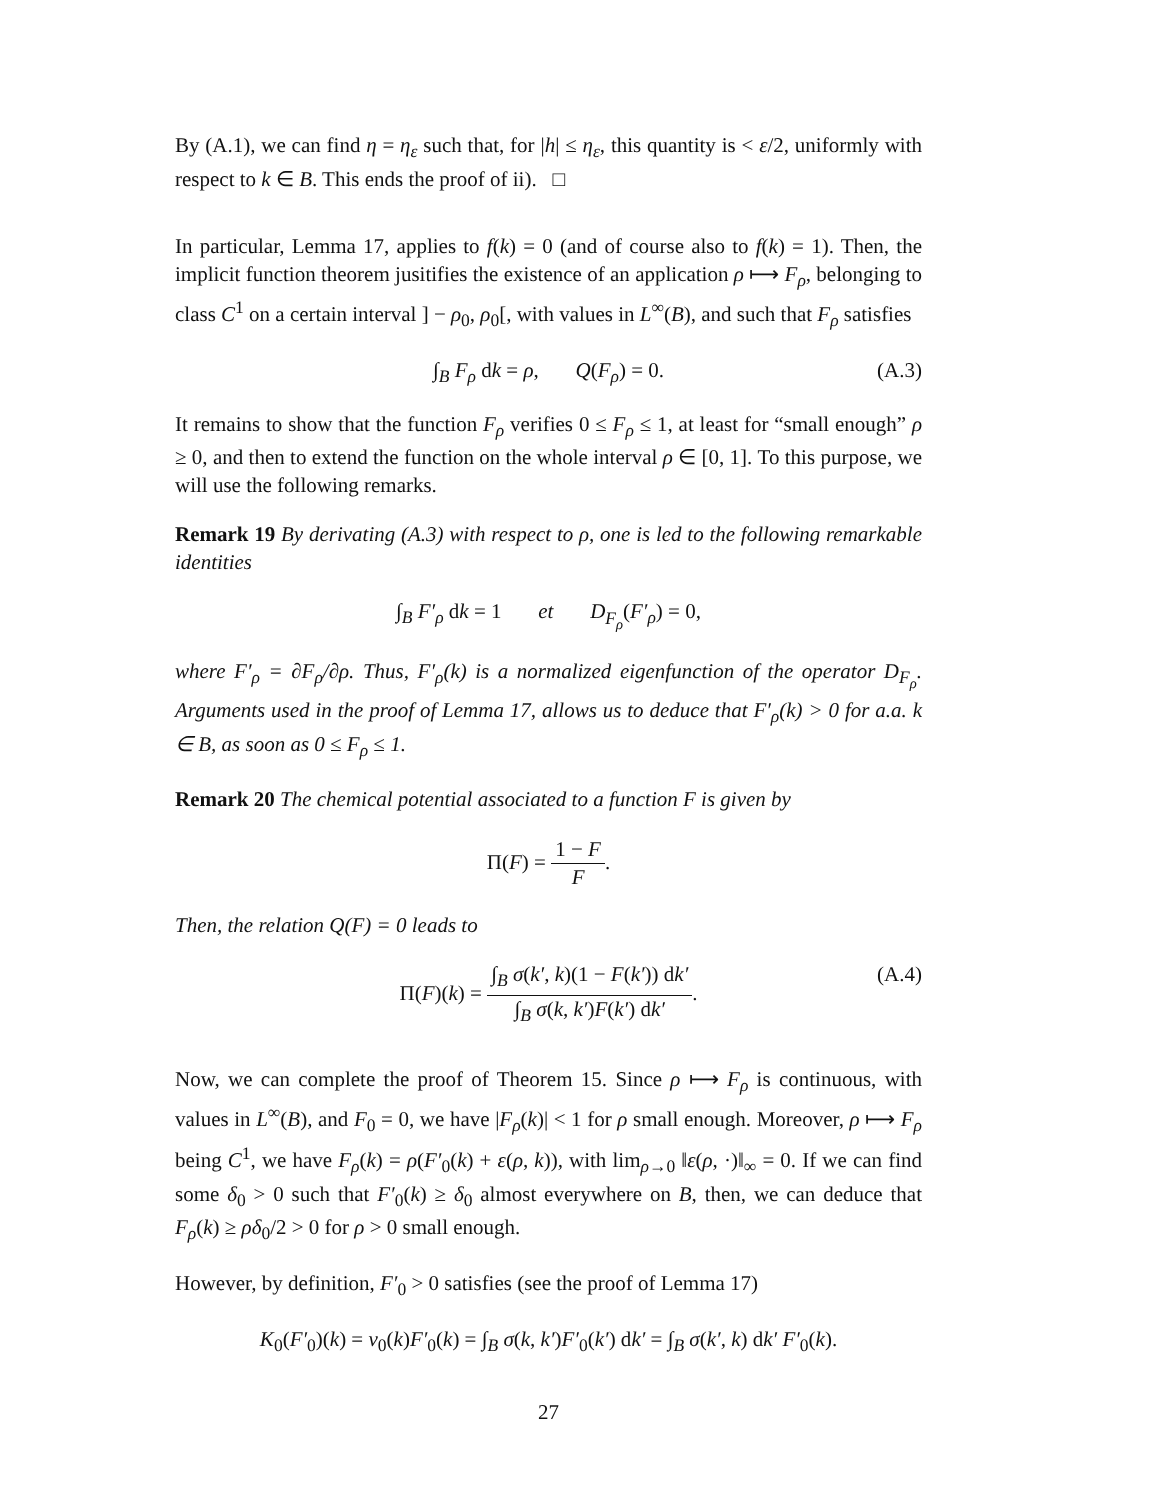By (A.1), we can find η = η<sub>ε</sub> such that, for |h| ≤ η<sub>ε</sub>, this quantity is < ε/2, uniformly with respect to k ∈ B. This ends the proof of ii). □
In particular, Lemma 17, applies to f(k) = 0 (and of course also to f(k) = 1). Then, the implicit function theorem jusitifies the existence of an application ρ ⟼ F<sub>ρ</sub>, belonging to class C<sup>1</sup> on a certain interval ] − ρ<sub>0</sub>, ρ<sub>0</sub>[, with values in L<sup>∞</sup>(B), and such that F<sub>ρ</sub> satisfies
∫<sub>B</sub> F<sub>ρ</sub> dk = ρ, Q(F<sub>ρ</sub>) = 0. (A.3)
It remains to show that the function F<sub>ρ</sub> verifies 0 ≤ F<sub>ρ</sub> ≤ 1, at least for “small enough” ρ ≥ 0, and then to extend the function on the whole interval ρ ∈ [0, 1]. To this purpose, we will use the following remarks.
Remark 19 By derivating (A.3) with respect to ρ, one is led to the following remarkable identities
∫<sub>B</sub> F′<sub>ρ</sub> dk = 1 et D<sub>F<sub>ρ</sub></sub>(F′<sub>ρ</sub>) = 0,
where F′<sub>ρ</sub> = ∂F<sub>ρ</sub>/∂ρ. Thus, F′<sub>ρ</sub>(k) is a normalized eigenfunction of the operator D<sub>F<sub>ρ</sub></sub>. Arguments used in the proof of Lemma 17, allows us to deduce that F′<sub>ρ</sub>(k) > 0 for a.a. k ∈ B, as soon as 0 ≤ F<sub>ρ</sub> ≤ 1.
Remark 20 The chemical potential associated to a function F is given by
Π(F) = 1 − F F.
Then, the relation Q(F) = 0 leads to
Π(F)(k) = ∫<sub>B</sub> σ(k′, k)(1 − F(k′)) dk′ ∫<sub>B</sub> σ(k, k′)F(k′) dk′. (A.4)
Now, we can complete the proof of Theorem 15. Since ρ ⟼ F<sub>ρ</sub> is continuous, with values in L<sup>∞</sup>(B), and F<sub>0</sub> = 0, we have |F<sub>ρ</sub>(k)| < 1 for ρ small enough. Moreover, ρ ⟼ F<sub>ρ</sub> being C<sup>1</sup>, we have F<sub>ρ</sub>(k) = ρ(F′<sub>0</sub>(k) + ε(ρ, k)), with lim<sub>ρ→0</sub> ‖ε(ρ, ·)‖<sub>∞</sub> = 0. If we can find some δ<sub>0</sub> > 0 such that F′<sub>0</sub>(k) ≥ δ<sub>0</sub> almost everywhere on B, then, we can deduce that F<sub>ρ</sub>(k) ≥ ρδ<sub>0</sub>/2 > 0 for ρ > 0 small enough.
However, by definition, F′<sub>0</sub> > 0 satisfies (see the proof of Lemma 17)
K<sub>0</sub>(F′<sub>0</sub>)(k) = ν<sub>0</sub>(k)F′<sub>0</sub>(k) = ∫<sub>B</sub> σ(k, k′)F′<sub>0</sub>(k′) dk′ = ∫<sub>B</sub> σ(k′, k) dk′ F′<sub>0</sub>(k).
27